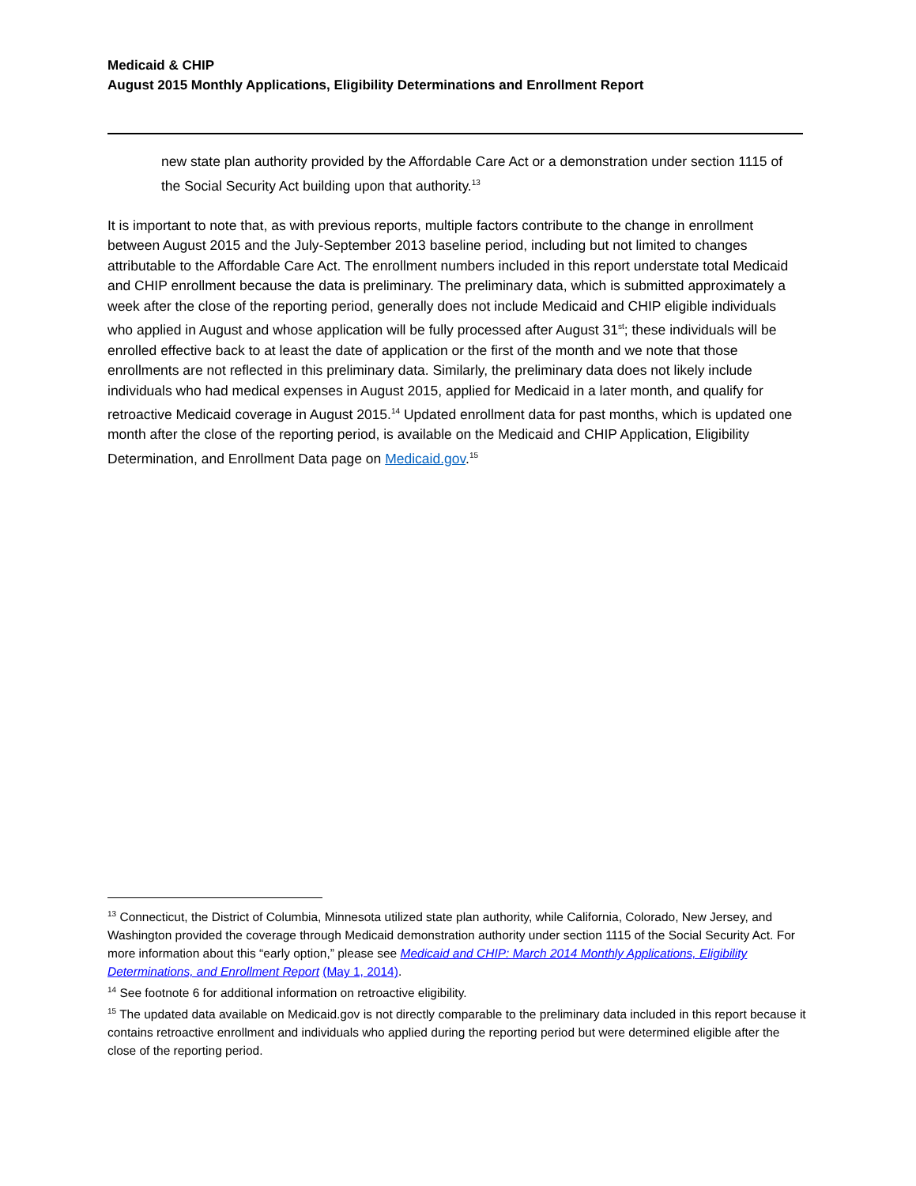Medicaid & CHIP
August 2015 Monthly Applications, Eligibility Determinations and Enrollment Report
new state plan authority provided by the Affordable Care Act or a demonstration under section 1115 of the Social Security Act building upon that authority.<sup>13</sup>
It is important to note that, as with previous reports, multiple factors contribute to the change in enrollment between August 2015 and the July-September 2013 baseline period, including but not limited to changes attributable to the Affordable Care Act. The enrollment numbers included in this report understate total Medicaid and CHIP enrollment because the data is preliminary. The preliminary data, which is submitted approximately a week after the close of the reporting period, generally does not include Medicaid and CHIP eligible individuals who applied in August and whose application will be fully processed after August 31<sup>st</sup>; these individuals will be enrolled effective back to at least the date of application or the first of the month and we note that those enrollments are not reflected in this preliminary data. Similarly, the preliminary data does not likely include individuals who had medical expenses in August 2015, applied for Medicaid in a later month, and qualify for retroactive Medicaid coverage in August 2015.<sup>14</sup> Updated enrollment data for past months, which is updated one month after the close of the reporting period, is available on the Medicaid and CHIP Application, Eligibility Determination, and Enrollment Data page on Medicaid.gov.<sup>15</sup>
<sup>13</sup> Connecticut, the District of Columbia, Minnesota utilized state plan authority, while California, Colorado, New Jersey, and Washington provided the coverage through Medicaid demonstration authority under section 1115 of the Social Security Act. For more information about this “early option,” please see Medicaid and CHIP: March 2014 Monthly Applications, Eligibility Determinations, and Enrollment Report (May 1, 2014).
<sup>14</sup> See footnote 6 for additional information on retroactive eligibility.
<sup>15</sup> The updated data available on Medicaid.gov is not directly comparable to the preliminary data included in this report because it contains retroactive enrollment and individuals who applied during the reporting period but were determined eligible after the close of the reporting period.